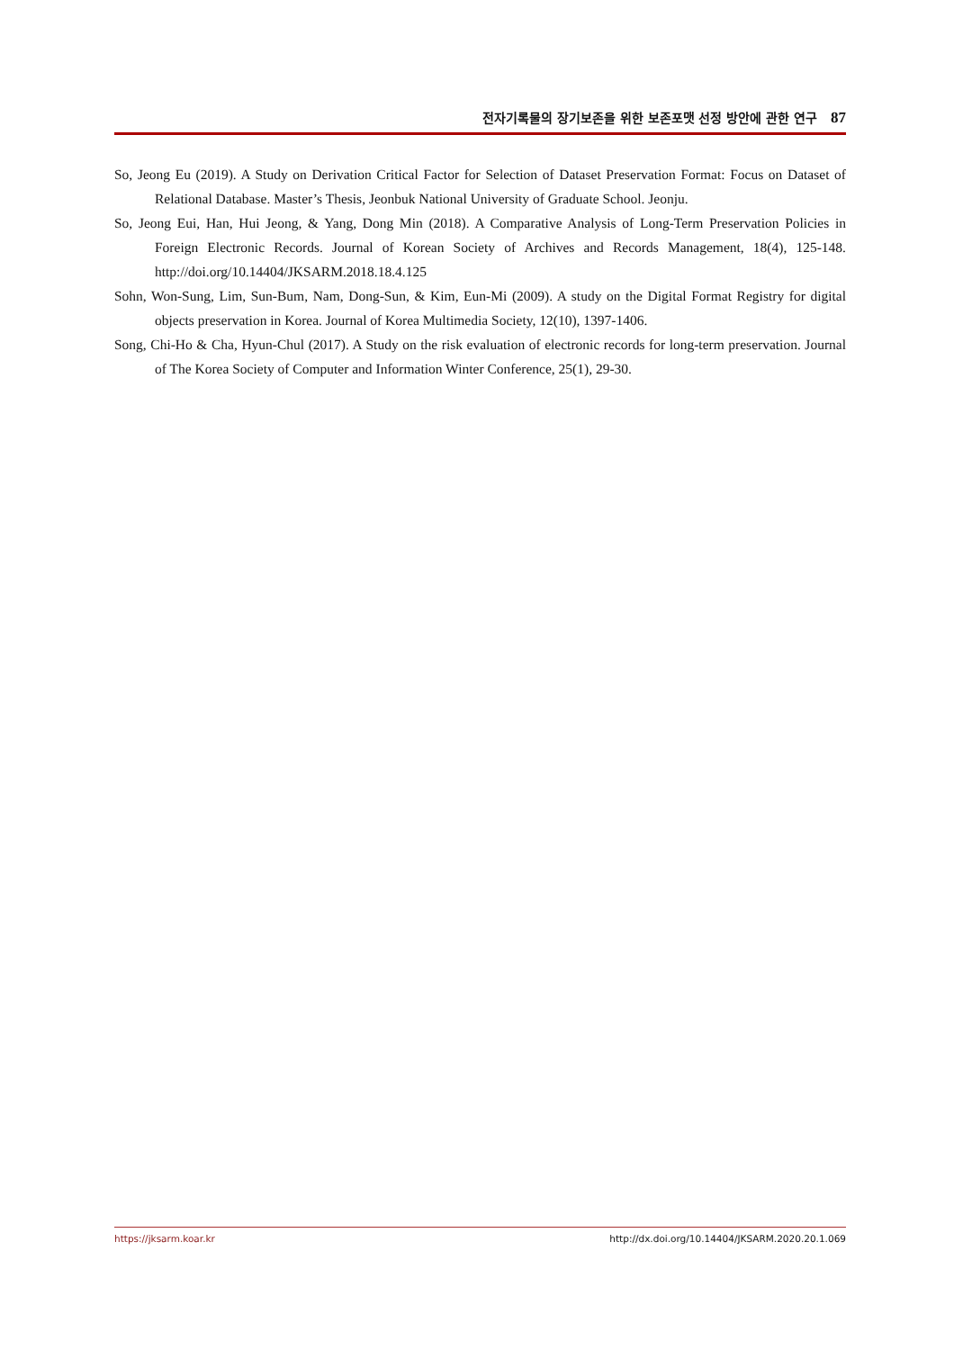전자기록물의 장기보존을 위한 보존포맷 선정 방안에 관한 연구 87
So, Jeong Eu (2019). A Study on Derivation Critical Factor for Selection of Dataset Preservation Format: Focus on Dataset of Relational Database. Master’s Thesis, Jeonbuk National University of Graduate School. Jeonju.
So, Jeong Eui, Han, Hui Jeong, & Yang, Dong Min (2018). A Comparative Analysis of Long-Term Preservation Policies in Foreign Electronic Records. Journal of Korean Society of Archives and Records Management, 18(4), 125-148. http://doi.org/10.14404/JKSARM.2018.18.4.125
Sohn, Won-Sung, Lim, Sun-Bum, Nam, Dong-Sun, & Kim, Eun-Mi (2009). A study on the Digital Format Registry for digital objects preservation in Korea. Journal of Korea Multimedia Society, 12(10), 1397-1406.
Song, Chi-Ho & Cha, Hyun-Chul (2017). A Study on the risk evaluation of electronic records for long-term preservation. Journal of The Korea Society of Computer and Information Winter Conference, 25(1), 29-30.
https://jksarm.koar.kr http://dx.doi.org/10.14404/JKSARM.2020.20.1.069